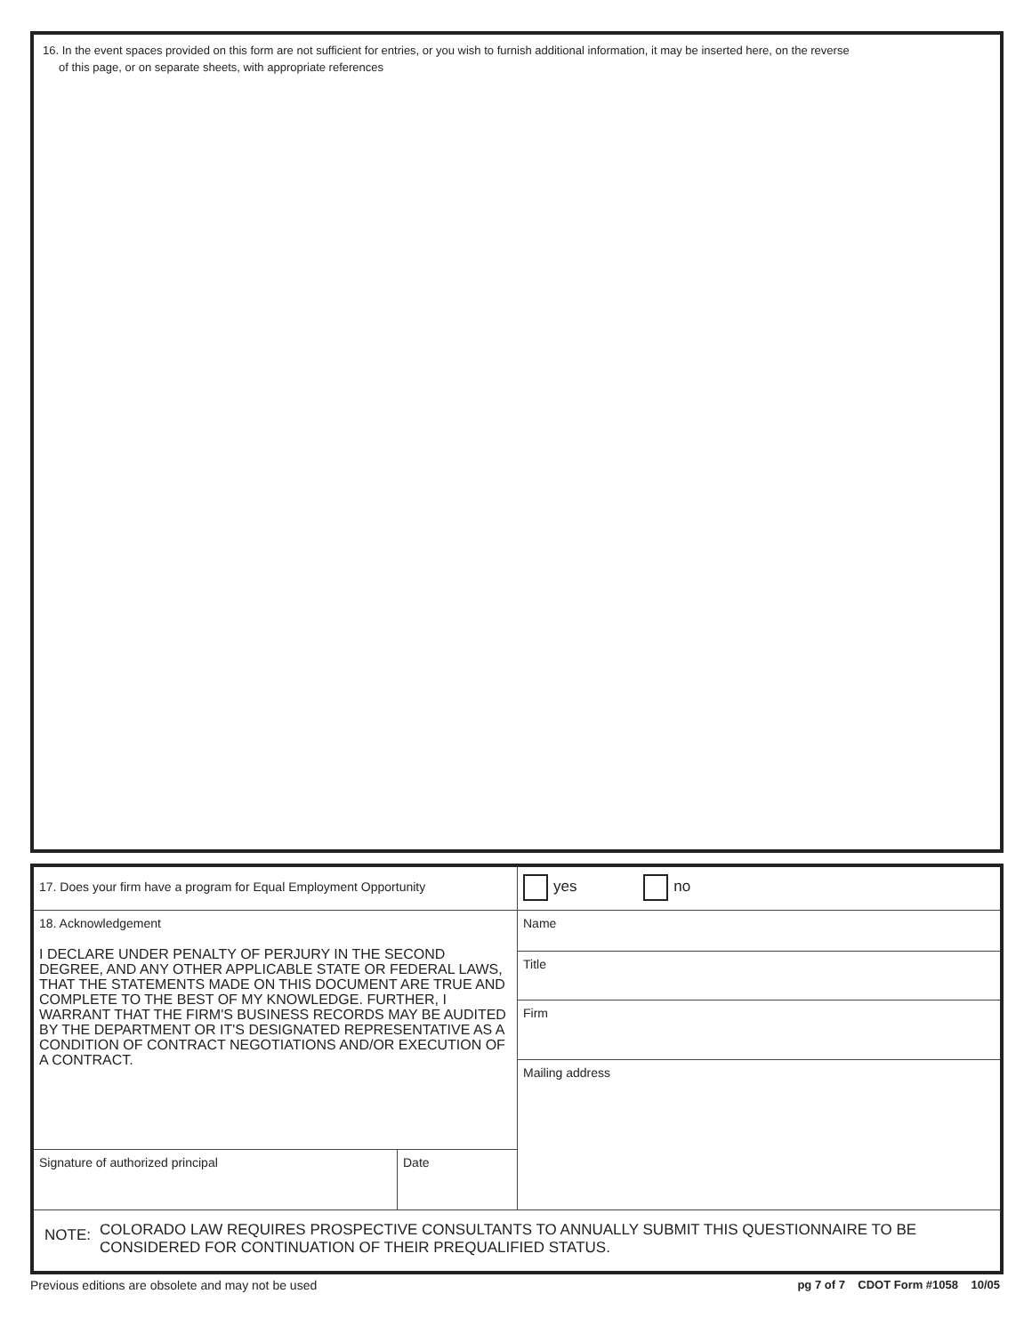16. In the event spaces provided on this form are not sufficient for entries, or you wish to furnish additional information, it may be inserted here, on the reverse
of this page, or on separate sheets, with appropriate references
| 17. Does your firm have a program for Equal Employment Opportunity | | yes no |
| 18. Acknowledgement I DECLARE UNDER PENALTY OF PERJURY IN THE SECOND DEGREE, AND ANY OTHER APPLICABLE STATE OR FEDERAL LAWS, THAT THE STATEMENTS MADE ON THIS DOCUMENT ARE TRUE AND COMPLETE TO THE BEST OF MY KNOWLEDGE. FURTHER, I WARRANT THAT THE FIRM'S BUSINESS RECORDS MAY BE AUDITED BY THE DEPARTMENT OR IT'S DESIGNATED REPRESENTATIVE AS A CONDITION OF CONTRACT NEGOTIATIONS AND/OR EXECUTION OF A CONTRACT. | | Name |
| | | Title |
| | | Firm |
| | | Mailing address |
| Signature of authorized principal | Date | |
| NOTE: COLORADO LAW REQUIRES PROSPECTIVE CONSULTANTS TO ANNUALLY SUBMIT THIS QUESTIONNAIRE TO BE CONSIDERED FOR CONTINUATION OF THEIR PREQUALIFIED STATUS. | | |
Previous editions are obsolete and may not be used pg 7 of 7 CDOT Form #1058 10/05